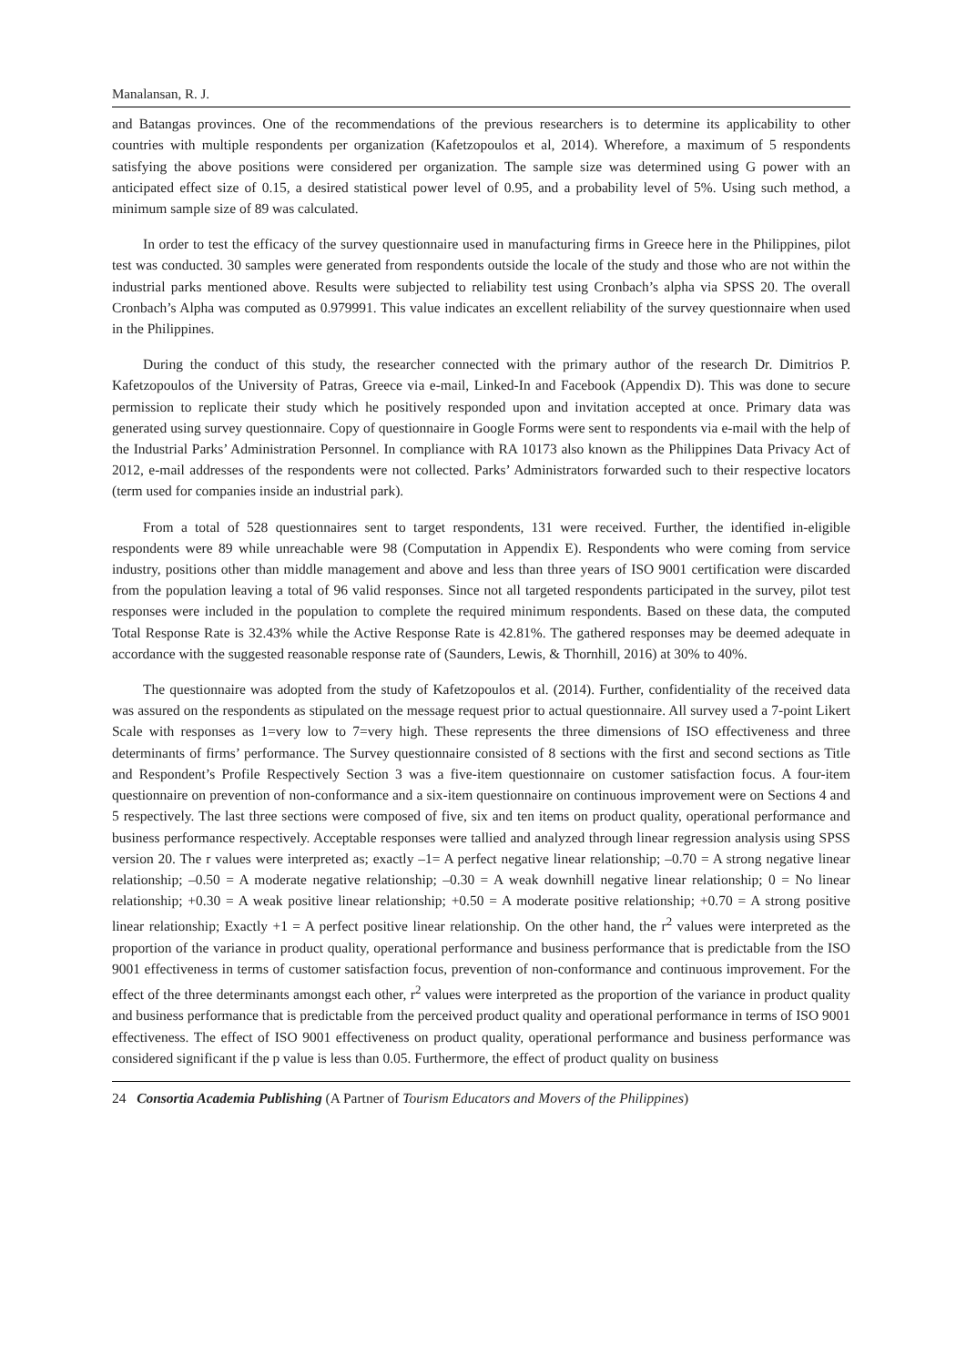Manalansan, R. J.
and Batangas provinces. One of the recommendations of the previous researchers is to determine its applicability to other countries with multiple respondents per organization (Kafetzopoulos et al, 2014). Wherefore, a maximum of 5 respondents satisfying the above positions were considered per organization. The sample size was determined using G power with an anticipated effect size of 0.15, a desired statistical power level of 0.95, and a probability level of 5%. Using such method, a minimum sample size of 89 was calculated.
In order to test the efficacy of the survey questionnaire used in manufacturing firms in Greece here in the Philippines, pilot test was conducted. 30 samples were generated from respondents outside the locale of the study and those who are not within the industrial parks mentioned above. Results were subjected to reliability test using Cronbach’s alpha via SPSS 20. The overall Cronbach’s Alpha was computed as 0.979991. This value indicates an excellent reliability of the survey questionnaire when used in the Philippines.
During the conduct of this study, the researcher connected with the primary author of the research Dr. Dimitrios P. Kafetzopoulos of the University of Patras, Greece via e-mail, Linked-In and Facebook (Appendix D). This was done to secure permission to replicate their study which he positively responded upon and invitation accepted at once. Primary data was generated using survey questionnaire. Copy of questionnaire in Google Forms were sent to respondents via e-mail with the help of the Industrial Parks’ Administration Personnel. In compliance with RA 10173 also known as the Philippines Data Privacy Act of 2012, e-mail addresses of the respondents were not collected. Parks’ Administrators forwarded such to their respective locators (term used for companies inside an industrial park).
From a total of 528 questionnaires sent to target respondents, 131 were received. Further, the identified in-eligible respondents were 89 while unreachable were 98 (Computation in Appendix E). Respondents who were coming from service industry, positions other than middle management and above and less than three years of ISO 9001 certification were discarded from the population leaving a total of 96 valid responses. Since not all targeted respondents participated in the survey, pilot test responses were included in the population to complete the required minimum respondents. Based on these data, the computed Total Response Rate is 32.43% while the Active Response Rate is 42.81%. The gathered responses may be deemed adequate in accordance with the suggested reasonable response rate of (Saunders, Lewis, & Thornhill, 2016) at 30% to 40%.
The questionnaire was adopted from the study of Kafetzopoulos et al. (2014). Further, confidentiality of the received data was assured on the respondents as stipulated on the message request prior to actual questionnaire. All survey used a 7-point Likert Scale with responses as 1=very low to 7=very high. These represents the three dimensions of ISO effectiveness and three determinants of firms’ performance. The Survey questionnaire consisted of 8 sections with the first and second sections as Title and Respondent’s Profile Respectively Section 3 was a five-item questionnaire on customer satisfaction focus. A four-item questionnaire on prevention of non-conformance and a six-item questionnaire on continuous improvement were on Sections 4 and 5 respectively. The last three sections were composed of five, six and ten items on product quality, operational performance and business performance respectively. Acceptable responses were tallied and analyzed through linear regression analysis using SPSS version 20. The r values were interpreted as; exactly –1= A perfect negative linear relationship; –0.70 = A strong negative linear relationship; –0.50 = A moderate negative relationship; –0.30 = A weak downhill negative linear relationship; 0 = No linear relationship; +0.30 = A weak positive linear relationship; +0.50 = A moderate positive relationship; +0.70 = A strong positive linear relationship; Exactly +1 = A perfect positive linear relationship. On the other hand, the r<sup>2</sup> values were interpreted as the proportion of the variance in product quality, operational performance and business performance that is predictable from the ISO 9001 effectiveness in terms of customer satisfaction focus, prevention of non-conformance and continuous improvement. For the effect of the three determinants amongst each other, r<sup>2</sup> values were interpreted as the proportion of the variance in product quality and business performance that is predictable from the perceived product quality and operational performance in terms of ISO 9001 effectiveness. The effect of ISO 9001 effectiveness on product quality, operational performance and business performance was considered significant if the p value is less than 0.05. Furthermore, the effect of product quality on business
24 Consortia Academia Publishing (A Partner of Tourism Educators and Movers of the Philippines)